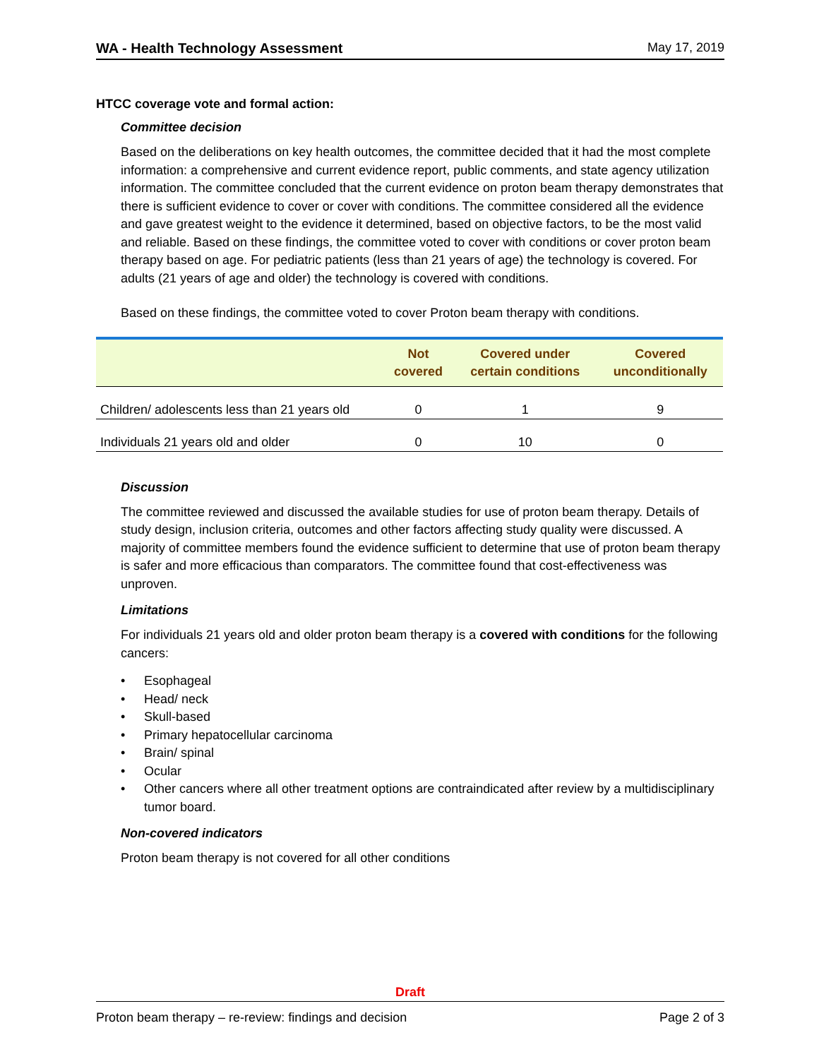WA - Health Technology Assessment May 17, 2019
HTCC coverage vote and formal action:
Committee decision
Based on the deliberations on key health outcomes, the committee decided that it had the most complete information: a comprehensive and current evidence report, public comments, and state agency utilization information. The committee concluded that the current evidence on proton beam therapy demonstrates that there is sufficient evidence to cover or cover with conditions. The committee considered all the evidence and gave greatest weight to the evidence it determined, based on objective factors, to be the most valid and reliable. Based on these findings, the committee voted to cover with conditions or cover proton beam therapy based on age. For pediatric patients (less than 21 years of age) the technology is covered. For adults (21 years of age and older) the technology is covered with conditions.
Based on these findings, the committee voted to cover Proton beam therapy with conditions.
| | Not covered | Covered under certain conditions | Covered unconditionally |
| --- | --- | --- | --- |
| Children/ adolescents less than 21 years old | 0 | 1 | 9 |
| Individuals 21 years old and older | 0 | 10 | 0 |
Discussion
The committee reviewed and discussed the available studies for use of proton beam therapy. Details of study design, inclusion criteria, outcomes and other factors affecting study quality were discussed. A majority of committee members found the evidence sufficient to determine that use of proton beam therapy is safer and more efficacious than comparators. The committee found that cost-effectiveness was unproven.
Limitations
For individuals 21 years old and older proton beam therapy is a covered with conditions for the following cancers:
• Esophageal
• Head/ neck
• Skull-based
• Primary hepatocellular carcinoma
• Brain/ spinal
• Ocular
• Other cancers where all other treatment options are contraindicated after review by a multidisciplinary tumor board.
Non-covered indicators
Proton beam therapy is not covered for all other conditions
Draft
Proton beam therapy – re-review: findings and decision Page 2 of 3